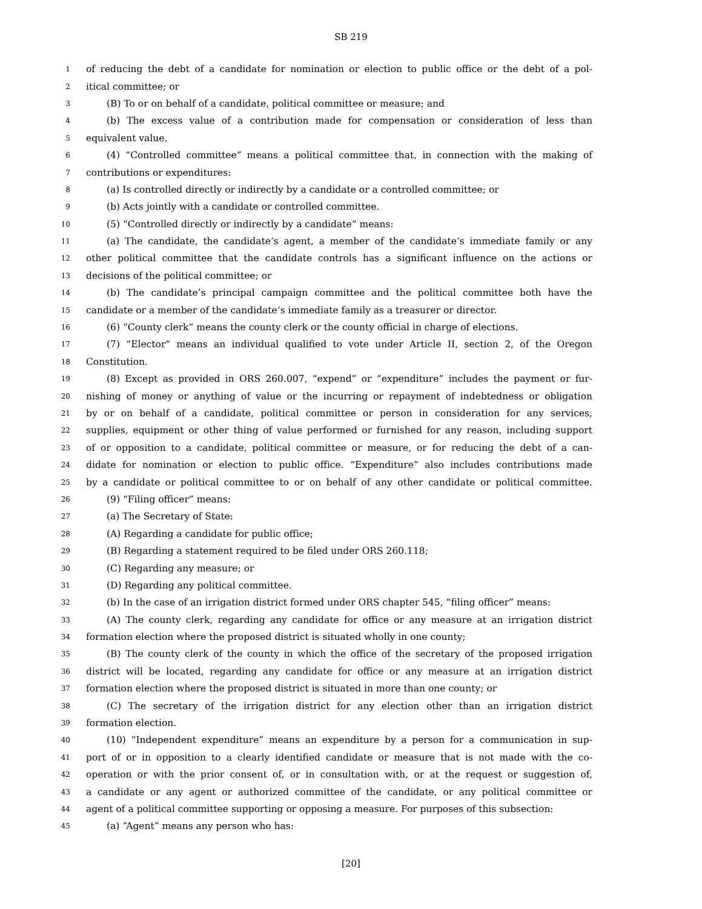SB 219
1 of reducing the debt of a candidate for nomination or election to public office or the debt of a pol-
2 itical committee; or
3 (B) To or on behalf of a candidate, political committee or measure; and
4 (b) The excess value of a contribution made for compensation or consideration of less than
5 equivalent value.
6 (4) “Controlled committee” means a political committee that, in connection with the making of
7 contributions or expenditures:
8 (a) Is controlled directly or indirectly by a candidate or a controlled committee; or
9 (b) Acts jointly with a candidate or controlled committee.
10 (5) “Controlled directly or indirectly by a candidate” means:
11 (a) The candidate, the candidate’s agent, a member of the candidate’s immediate family or any
12 other political committee that the candidate controls has a significant influence on the actions or
13 decisions of the political committee; or
14 (b) The candidate’s principal campaign committee and the political committee both have the
15 candidate or a member of the candidate’s immediate family as a treasurer or director.
16 (6) “County clerk” means the county clerk or the county official in charge of elections.
17 (7) “Elector” means an individual qualified to vote under Article II, section 2, of the Oregon
18 Constitution.
19 (8) Except as provided in ORS 260.007, “expend” or “expenditure” includes the payment or fur-
20 nishing of money or anything of value or the incurring or repayment of indebtedness or obligation
21 by or on behalf of a candidate, political committee or person in consideration for any services,
22 supplies, equipment or other thing of value performed or furnished for any reason, including support
23 of or opposition to a candidate, political committee or measure, or for reducing the debt of a can-
24 didate for nomination or election to public office. “Expenditure” also includes contributions made
25 by a candidate or political committee to or on behalf of any other candidate or political committee.
26 (9) “Filing officer” means:
27 (a) The Secretary of State:
28 (A) Regarding a candidate for public office;
29 (B) Regarding a statement required to be filed under ORS 260.118;
30 (C) Regarding any measure; or
31 (D) Regarding any political committee.
32 (b) In the case of an irrigation district formed under ORS chapter 545, “filing officer” means:
33 (A) The county clerk, regarding any candidate for office or any measure at an irrigation district
34 formation election where the proposed district is situated wholly in one county;
35 (B) The county clerk of the county in which the office of the secretary of the proposed irrigation
36 district will be located, regarding any candidate for office or any measure at an irrigation district
37 formation election where the proposed district is situated in more than one county; or
38 (C) The secretary of the irrigation district for any election other than an irrigation district
39 formation election.
40 (10) “Independent expenditure” means an expenditure by a person for a communication in sup-
41 port of or in opposition to a clearly identified candidate or measure that is not made with the co-
42 operation or with the prior consent of, or in consultation with, or at the request or suggestion of,
43 a candidate or any agent or authorized committee of the candidate, or any political committee or
44 agent of a political committee supporting or opposing a measure. For purposes of this subsection:
45 (a) “Agent” means any person who has:
[20]